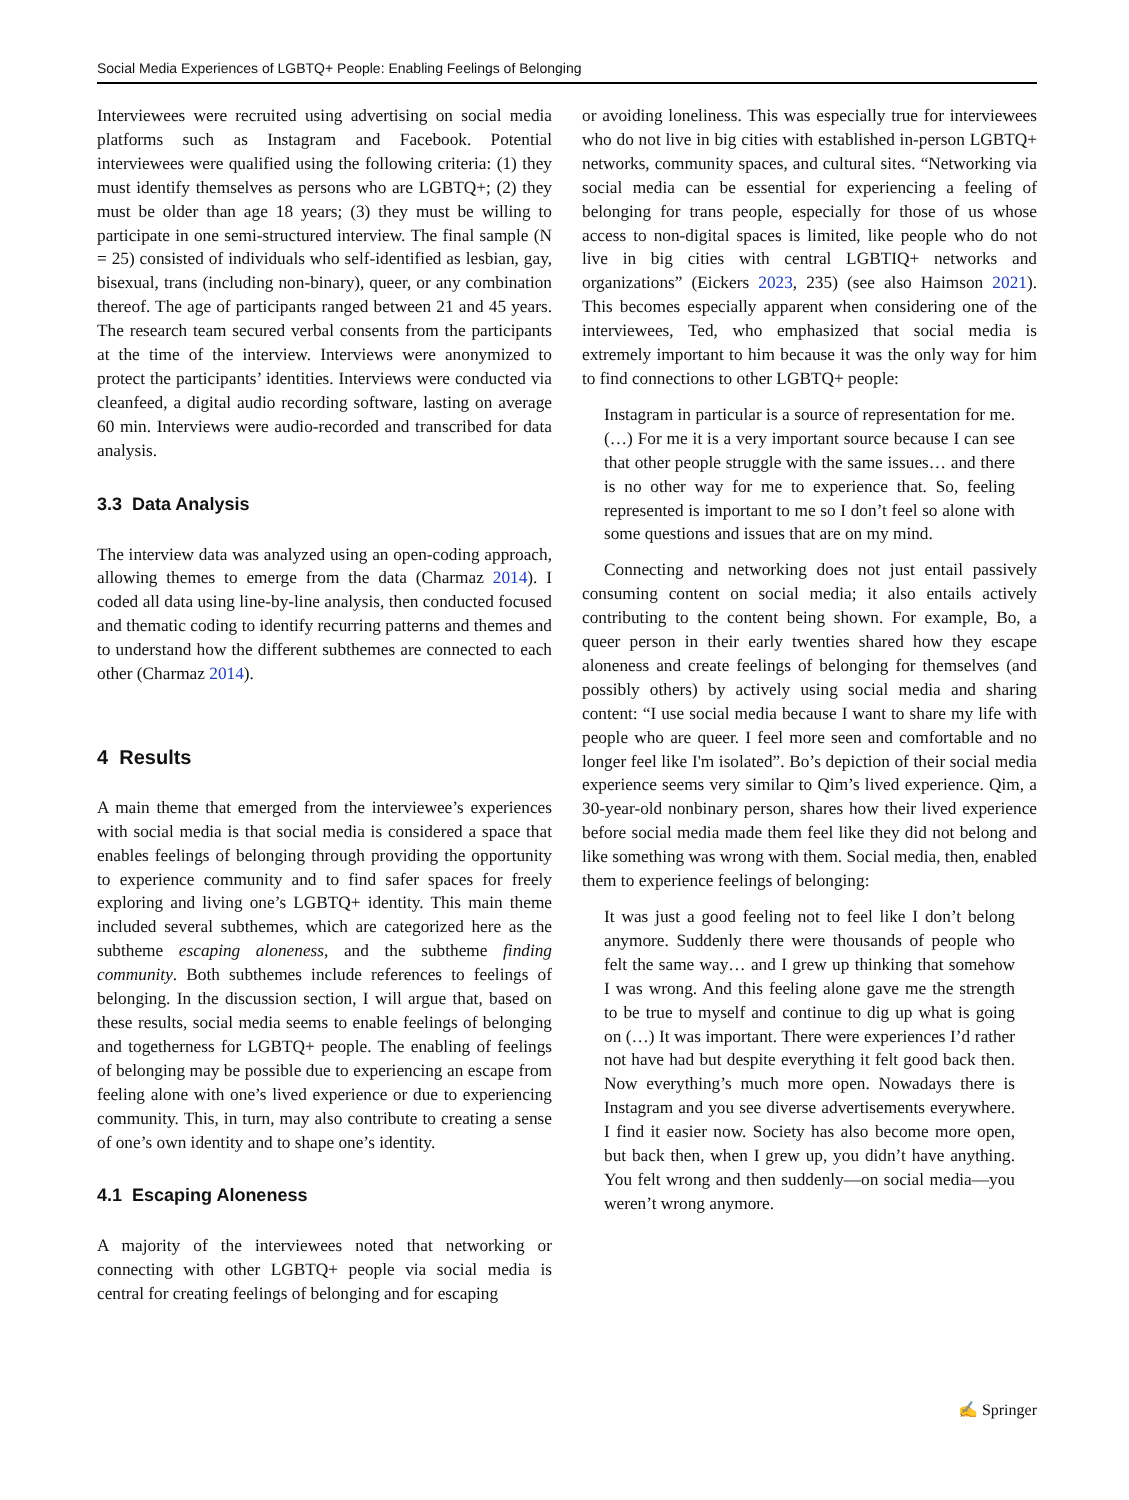Social Media Experiences of LGBTQ+ People: Enabling Feelings of Belonging
Interviewees were recruited using advertising on social media platforms such as Instagram and Facebook. Potential interviewees were qualified using the following criteria: (1) they must identify themselves as persons who are LGBTQ+; (2) they must be older than age 18 years; (3) they must be willing to participate in one semi-structured interview. The final sample (N = 25) consisted of individuals who self-identified as lesbian, gay, bisexual, trans (including non-binary), queer, or any combination thereof. The age of participants ranged between 21 and 45 years. The research team secured verbal consents from the participants at the time of the interview. Interviews were anonymized to protect the participants’ identities. Interviews were conducted via cleanfeed, a digital audio recording software, lasting on average 60 min. Interviews were audio-recorded and transcribed for data analysis.
3.3 Data Analysis
The interview data was analyzed using an open-coding approach, allowing themes to emerge from the data (Charmaz 2014). I coded all data using line-by-line analysis, then conducted focused and thematic coding to identify recurring patterns and themes and to understand how the different subthemes are connected to each other (Charmaz 2014).
4 Results
A main theme that emerged from the interviewee’s experiences with social media is that social media is considered a space that enables feelings of belonging through providing the opportunity to experience community and to find safer spaces for freely exploring and living one’s LGBTQ+ identity. This main theme included several subthemes, which are categorized here as the subtheme escaping aloneness, and the subtheme finding community. Both subthemes include references to feelings of belonging. In the discussion section, I will argue that, based on these results, social media seems to enable feelings of belonging and togetherness for LGBTQ+ people. The enabling of feelings of belonging may be possible due to experiencing an escape from feeling alone with one’s lived experience or due to experiencing community. This, in turn, may also contribute to creating a sense of one’s own identity and to shape one’s identity.
4.1 Escaping Aloneness
A majority of the interviewees noted that networking or connecting with other LGBTQ+ people via social media is central for creating feelings of belonging and for escaping
or avoiding loneliness. This was especially true for interviewees who do not live in big cities with established in-person LGBTQ+ networks, community spaces, and cultural sites. “Networking via social media can be essential for experiencing a feeling of belonging for trans people, especially for those of us whose access to non-digital spaces is limited, like people who do not live in big cities with central LGBTIQ+ networks and organizations” (Eickers 2023, 235) (see also Haimson 2021). This becomes especially apparent when considering one of the interviewees, Ted, who emphasized that social media is extremely important to him because it was the only way for him to find connections to other LGBTQ+ people:
Instagram in particular is a source of representation for me. (…) For me it is a very important source because I can see that other people struggle with the same issues… and there is no other way for me to experience that. So, feeling represented is important to me so I don’t feel so alone with some questions and issues that are on my mind.
Connecting and networking does not just entail passively consuming content on social media; it also entails actively contributing to the content being shown. For example, Bo, a queer person in their early twenties shared how they escape aloneness and create feelings of belonging for themselves (and possibly others) by actively using social media and sharing content: “I use social media because I want to share my life with people who are queer. I feel more seen and comfortable and no longer feel like I'm isolated”. Bo’s depiction of their social media experience seems very similar to Qim’s lived experience. Qim, a 30-year-old nonbinary person, shares how their lived experience before social media made them feel like they did not belong and like something was wrong with them. Social media, then, enabled them to experience feelings of belonging:
It was just a good feeling not to feel like I don’t belong anymore. Suddenly there were thousands of people who felt the same way… and I grew up thinking that somehow I was wrong. And this feeling alone gave me the strength to be true to myself and continue to dig up what is going on (…) It was important. There were experiences I’d rather not have had but despite everything it felt good back then. Now everything’s much more open. Nowadays there is Instagram and you see diverse advertisements everywhere. I find it easier now. Society has also become more open, but back then, when I grew up, you didn’t have anything. You felt wrong and then suddenly—on social media—you weren’t wrong anymore.
✍ Springer